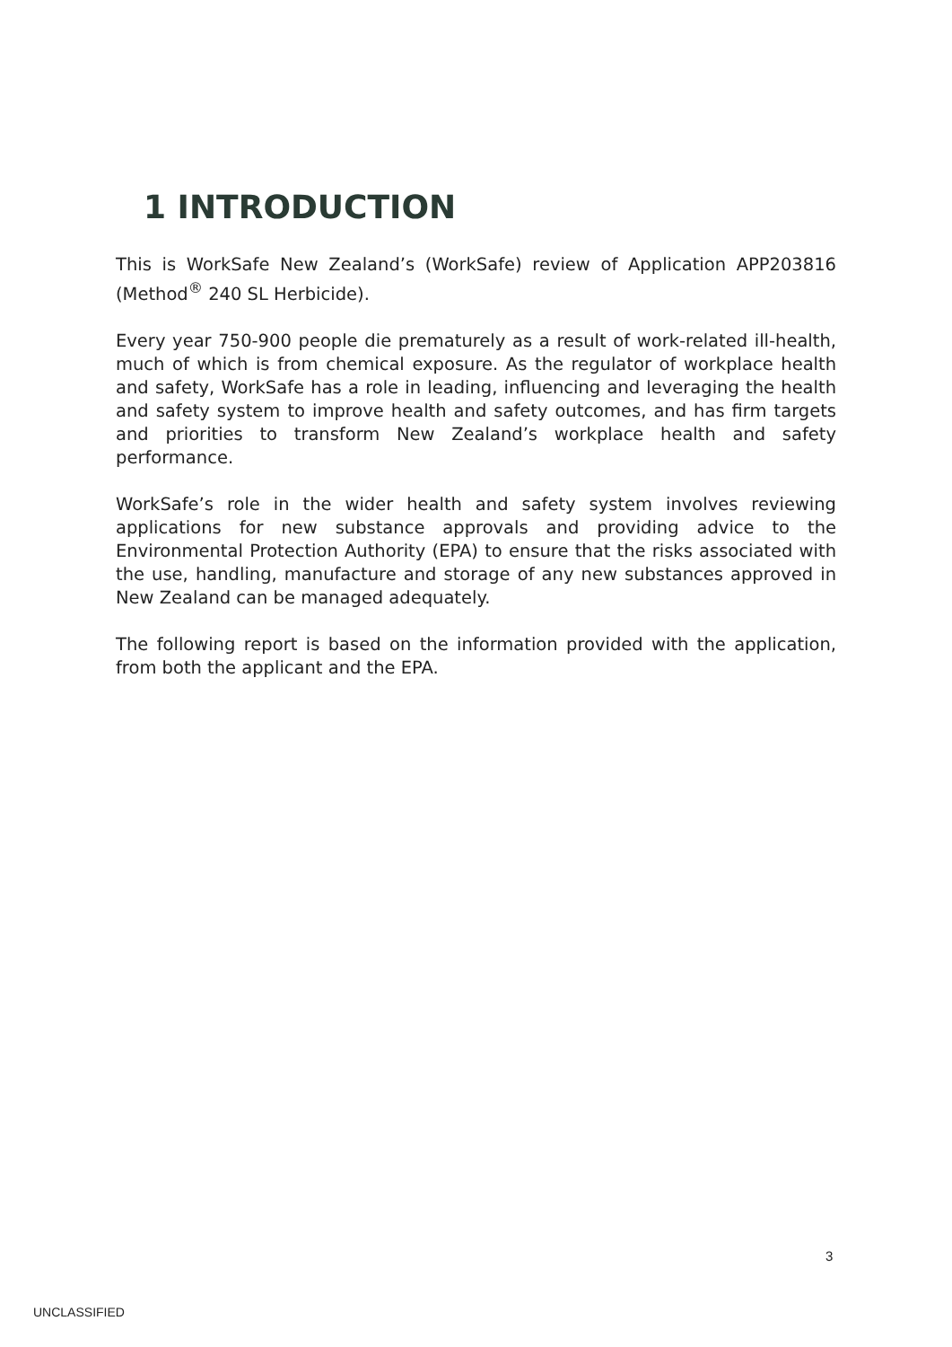1 INTRODUCTION
This is WorkSafe New Zealand’s (WorkSafe) review of Application APP203816 (Method<sup>®</sup> 240 SL Herbicide).
Every year 750-900 people die prematurely as a result of work-related ill-health, much of which is from chemical exposure. As the regulator of workplace health and safety, WorkSafe has a role in leading, influencing and leveraging the health and safety system to improve health and safety outcomes, and has firm targets and priorities to transform New Zealand’s workplace health and safety performance.
WorkSafe’s role in the wider health and safety system involves reviewing applications for new substance approvals and providing advice to the Environmental Protection Authority (EPA) to ensure that the risks associated with the use, handling, manufacture and storage of any new substances approved in New Zealand can be managed adequately.
The following report is based on the information provided with the application, from both the applicant and the EPA.
3
UNCLASSIFIED